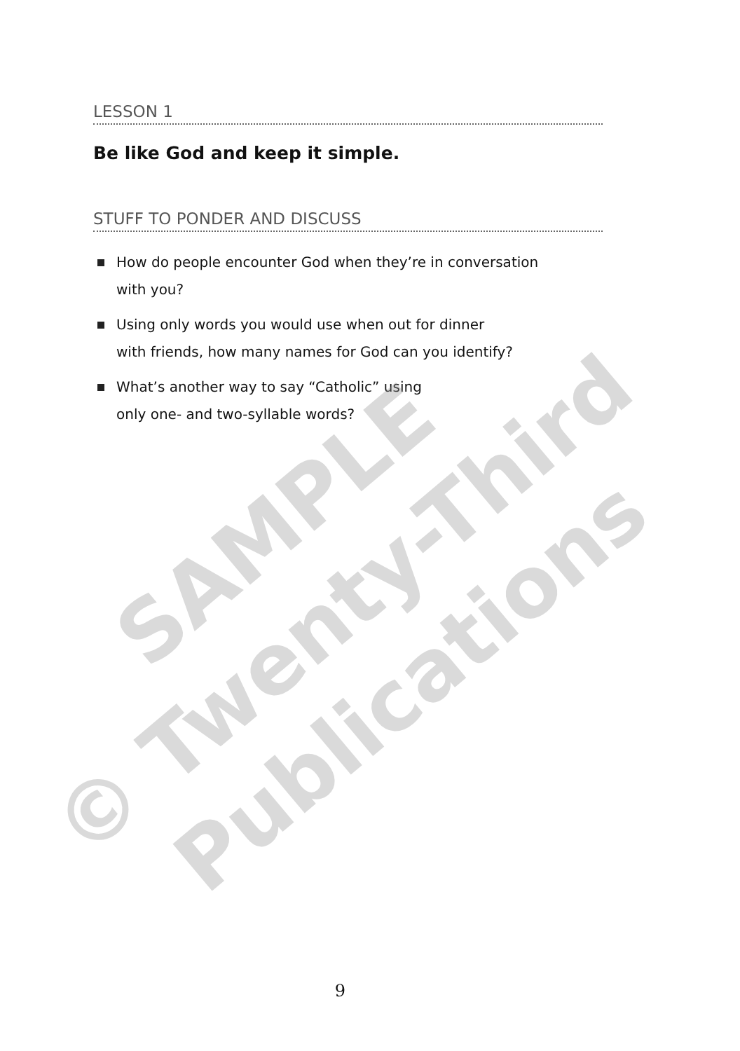LESSON 1
Be like God and keep it simple.
STUFF TO PONDER AND DISCUSS
How do people encounter God when they’re in conversation
with you?
Using only words you would use when out for dinner
with friends, how many names for God can you identify?
What’s another way to say “Catholic” using
only one- and two-syllable words?
SAMPLE
© Twenty-Third
Publications
9